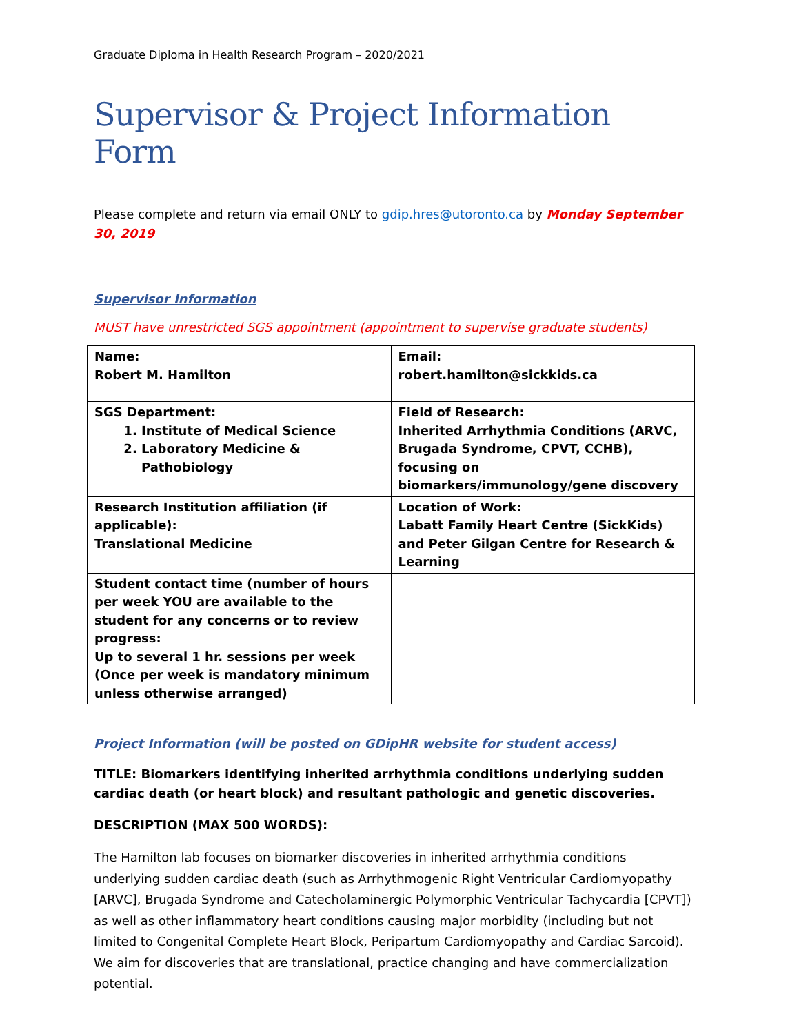Graduate Diploma in Health Research Program – 2020/2021
Supervisor & Project Information Form
Please complete and return via email ONLY to gdip.hres@utoronto.ca by Monday September 30, 2019
Supervisor Information
MUST have unrestricted SGS appointment (appointment to supervise graduate students)
| Name: Robert M. Hamilton | Email: robert.hamilton@sickkids.ca |
| SGS Department: 1. Institute of Medical Science 2. Laboratory Medicine & Pathobiology | Field of Research: Inherited Arrhythmia Conditions (ARVC, Brugada Syndrome, CPVT, CCHB), focusing on biomarkers/immunology/gene discovery |
| Research Institution affiliation (if applicable): Translational Medicine | Location of Work: Labatt Family Heart Centre (SickKids) and Peter Gilgan Centre for Research & Learning |
| Student contact time (number of hours per week YOU are available to the student for any concerns or to review progress: Up to several 1 hr. sessions per week (Once per week is mandatory minimum unless otherwise arranged) | |
Project Information (will be posted on GDipHR website for student access)
TITLE: Biomarkers identifying inherited arrhythmia conditions underlying sudden cardiac death (or heart block) and resultant pathologic and genetic discoveries.
DESCRIPTION (MAX 500 WORDS):
The Hamilton lab focuses on biomarker discoveries in inherited arrhythmia conditions underlying sudden cardiac death (such as Arrhythmogenic Right Ventricular Cardiomyopathy [ARVC], Brugada Syndrome and Catecholaminergic Polymorphic Ventricular Tachycardia [CPVT]) as well as other inflammatory heart conditions causing major morbidity (including but not limited to Congenital Complete Heart Block, Peripartum Cardiomyopathy and Cardiac Sarcoid). We aim for discoveries that are translational, practice changing and have commercialization potential.